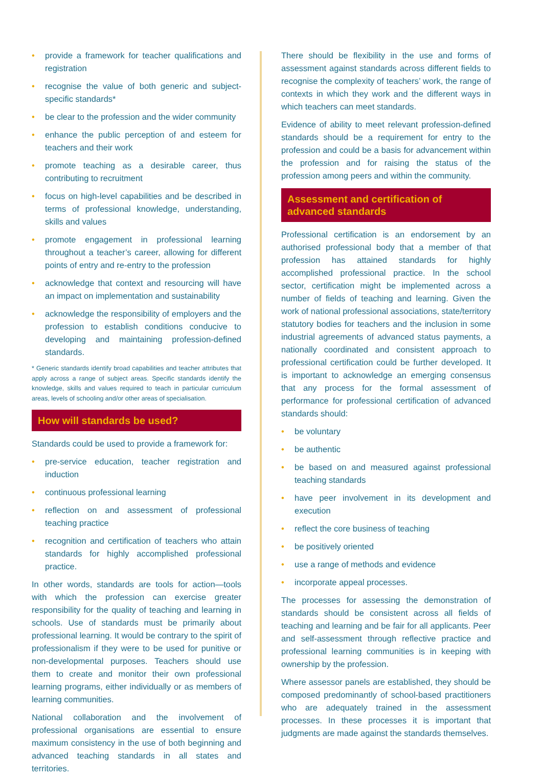• provide a framework for teacher qualifications and registration
• recognise the value of both generic and subject-specific standards*
• be clear to the profession and the wider community
• enhance the public perception of and esteem for teachers and their work
• promote teaching as a desirable career, thus contributing to recruitment
• focus on high-level capabilities and be described in terms of professional knowledge, understanding, skills and values
• promote engagement in professional learning throughout a teacher’s career, allowing for different points of entry and re-entry to the profession
• acknowledge that context and resourcing will have an impact on implementation and sustainability
• acknowledge the responsibility of employers and the profession to establish conditions conducive to developing and maintaining profession-defined standards.
* Generic standards identify broad capabilities and teacher attributes that apply across a range of subject areas. Specific standards identify the knowledge, skills and values required to teach in particular curriculum areas, levels of schooling and/or other areas of specialisation.
How will standards be used?
Standards could be used to provide a framework for:
• pre-service education, teacher registration and induction
• continuous professional learning
• reflection on and assessment of professional teaching practice
• recognition and certification of teachers who attain standards for highly accomplished professional practice.
In other words, standards are tools for action—tools with which the profession can exercise greater responsibility for the quality of teaching and learning in schools. Use of standards must be primarily about professional learning. It would be contrary to the spirit of professionalism if they were to be used for punitive or non-developmental purposes. Teachers should use them to create and monitor their own professional learning programs, either individually or as members of learning communities.
National collaboration and the involvement of professional organisations are essential to ensure maximum consistency in the use of both beginning and advanced teaching standards in all states and territories.
There should be flexibility in the use and forms of assessment against standards across different fields to recognise the complexity of teachers’ work, the range of contexts in which they work and the different ways in which teachers can meet standards.
Evidence of ability to meet relevant profession-defined standards should be a requirement for entry to the profession and could be a basis for advancement within the profession and for raising the status of the profession among peers and within the community.
Assessment and certification of advanced standards
Professional certification is an endorsement by an authorised professional body that a member of that profession has attained standards for highly accomplished professional practice. In the school sector, certification might be implemented across a number of fields of teaching and learning. Given the work of national professional associations, state/territory statutory bodies for teachers and the inclusion in some industrial agreements of advanced status payments, a nationally coordinated and consistent approach to professional certification could be further developed. It is important to acknowledge an emerging consensus that any process for the formal assessment of performance for professional certification of advanced standards should:
• be voluntary
• be authentic
• be based on and measured against professional teaching standards
• have peer involvement in its development and execution
• reflect the core business of teaching
• be positively oriented
• use a range of methods and evidence
• incorporate appeal processes.
The processes for assessing the demonstration of standards should be consistent across all fields of teaching and learning and be fair for all applicants. Peer and self-assessment through reflective practice and professional learning communities is in keeping with ownership by the profession.
Where assessor panels are established, they should be composed predominantly of school-based practitioners who are adequately trained in the assessment processes. In these processes it is important that judgments are made against the standards themselves.